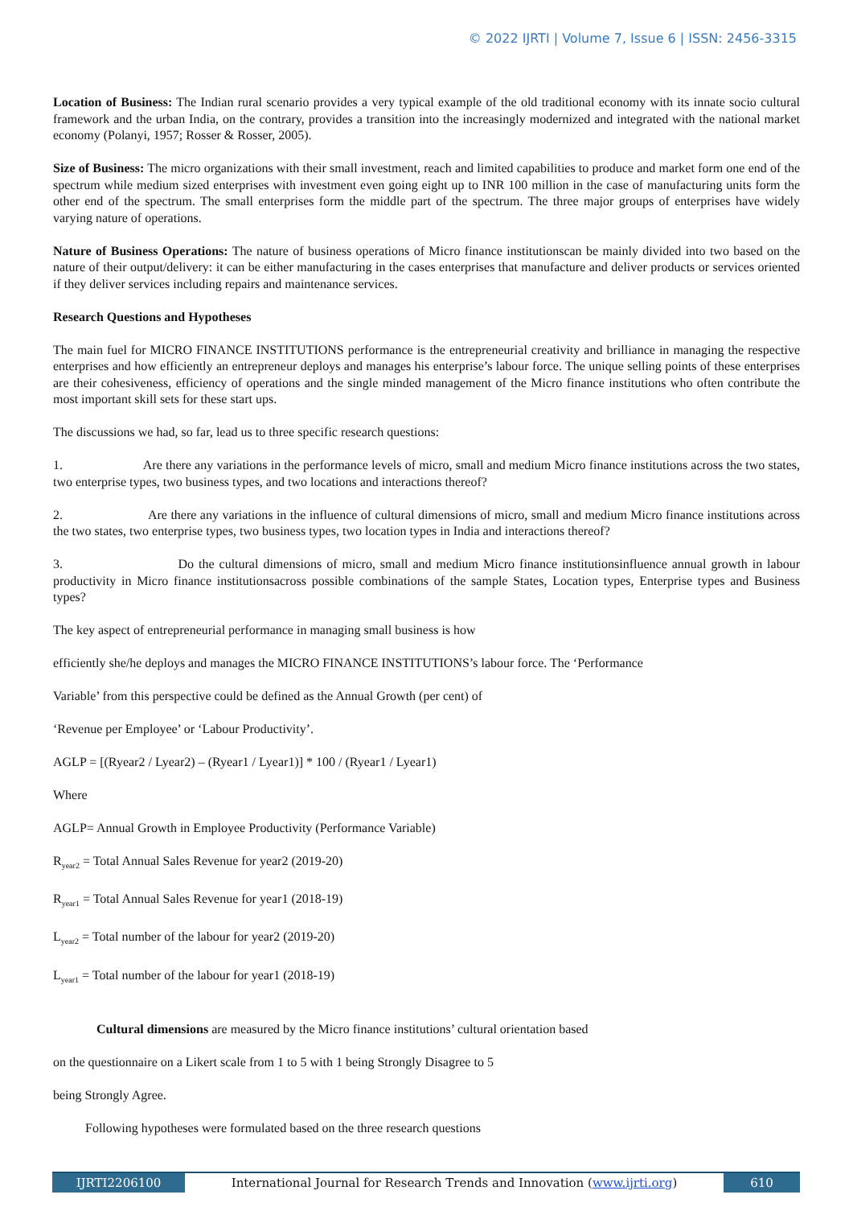© 2022 IJRTI | Volume 7, Issue 6 | ISSN: 2456-3315
Location of Business: The Indian rural scenario provides a very typical example of the old traditional economy with its innate socio cultural framework and the urban India, on the contrary, provides a transition into the increasingly modernized and integrated with the national market economy (Polanyi, 1957; Rosser & Rosser, 2005).
Size of Business: The micro organizations with their small investment, reach and limited capabilities to produce and market form one end of the spectrum while medium sized enterprises with investment even going eight up to INR 100 million in the case of manufacturing units form the other end of the spectrum. The small enterprises form the middle part of the spectrum. The three major groups of enterprises have widely varying nature of operations.
Nature of Business Operations: The nature of business operations of Micro finance institutionscan be mainly divided into two based on the nature of their output/delivery: it can be either manufacturing in the cases enterprises that manufacture and deliver products or services oriented if they deliver services including repairs and maintenance services.
Research Questions and Hypotheses
The main fuel for MICRO FINANCE INSTITUTIONS performance is the entrepreneurial creativity and brilliance in managing the respective enterprises and how efficiently an entrepreneur deploys and manages his enterprise’s labour force. The unique selling points of these enterprises are their cohesiveness, efficiency of operations and the single minded management of the Micro finance institutions who often contribute the most important skill sets for these start ups.
The discussions we had, so far, lead us to three specific research questions:
1. Are there any variations in the performance levels of micro, small and medium Micro finance institutions across the two states, two enterprise types, two business types, and two locations and interactions thereof?
2. Are there any variations in the influence of cultural dimensions of micro, small and medium Micro finance institutions across the two states, two enterprise types, two business types, two location types in India and interactions thereof?
3. Do the cultural dimensions of micro, small and medium Micro finance institutionsinfluence annual growth in labour productivity in Micro finance institutionsacross possible combinations of the sample States, Location types, Enterprise types and Business types?
The key aspect of entrepreneurial performance in managing small business is how
efficiently she/he deploys and manages the MICRO FINANCE INSTITUTIONS’s labour force. The ‘Performance
Variable’ from this perspective could be defined as the Annual Growth (per cent) of
‘Revenue per Employee’ or ‘Labour Productivity’.
AGLP = [(Ryear2 / Lyear2) – (Ryear1 / Lyear1)] * 100 / (Ryear1 / Lyear1)
Where
AGLP= Annual Growth in Employee Productivity (Performance Variable)
R<sub>year2</sub> = Total Annual Sales Revenue for year2 (2019-20)
R<sub>year1</sub> = Total Annual Sales Revenue for year1 (2018-19)
L<sub>year2</sub> = Total number of the labour for year2 (2019-20)
L<sub>year1</sub> = Total number of the labour for year1 (2018-19)
Cultural dimensions are measured by the Micro finance institutions’ cultural orientation based
on the questionnaire on a Likert scale from 1 to 5 with 1 being Strongly Disagree to 5
being Strongly Agree.
Following hypotheses were formulated based on the three research questions
IJRTI2206100 International Journal for Research Trends and Innovation (www.ijrti.org)
610